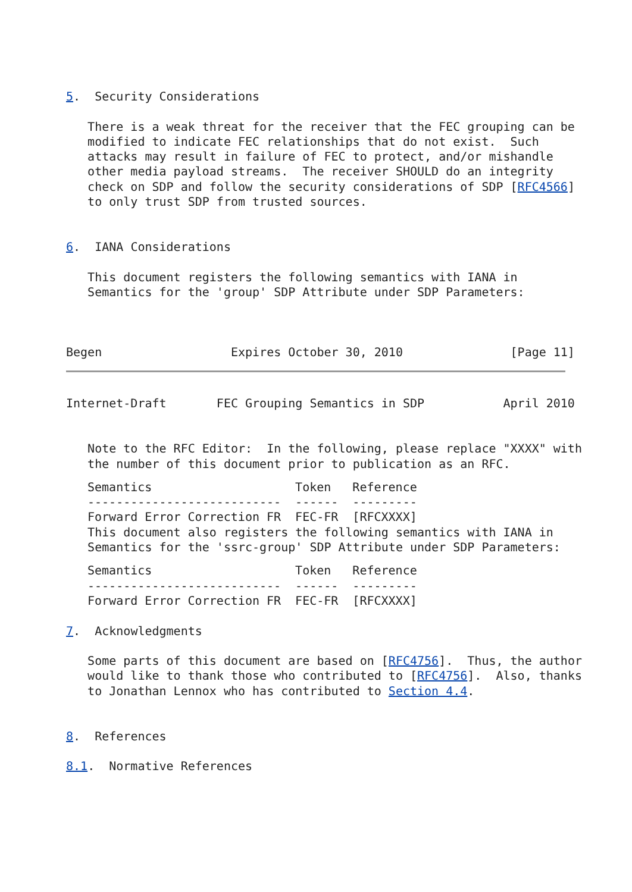5.  Security Considerations

   There is a weak threat for the receiver that the FEC grouping can be
   modified to indicate FEC relationships that do not exist.  Such
   attacks may result in failure of FEC to protect, and/or mishandle
   other media payload streams.  The receiver SHOULD do an integrity
   check on SDP and follow the security considerations of SDP [RFC4566]
   to only trust SDP from trusted sources.


6.  IANA Considerations

   This document registers the following semantics with IANA in
   Semantics for the 'group' SDP Attribute under SDP Parameters:



Begen                  Expires October 30, 2010               [Page 11]
Internet-Draft       FEC Grouping Semantics in SDP           April 2010


   Note to the RFC Editor:  In the following, please replace "XXXX" with
   the number of this document prior to publication as an RFC.
| Semantics | Token | Reference |
| --- | --- | --- |
| --------------------------- | ------ | --------- |
| Forward Error Correction FR | FEC-FR | [RFCXXXX] |
   This document also registers the following semantics with IANA in
   Semantics for the 'ssrc-group' SDP Attribute under SDP Parameters:
| Semantics | Token | Reference |
| --- | --- | --- |
| --------------------------- | ------ | --------- |
| Forward Error Correction FR | FEC-FR | [RFCXXXX] |
7.  Acknowledgments

   Some parts of this document are based on [RFC4756].  Thus, the author
   would like to thank those who contributed to [RFC4756].  Also, thanks
   to Jonathan Lennox who has contributed to Section 4.4.


8.  References

8.1.  Normative References